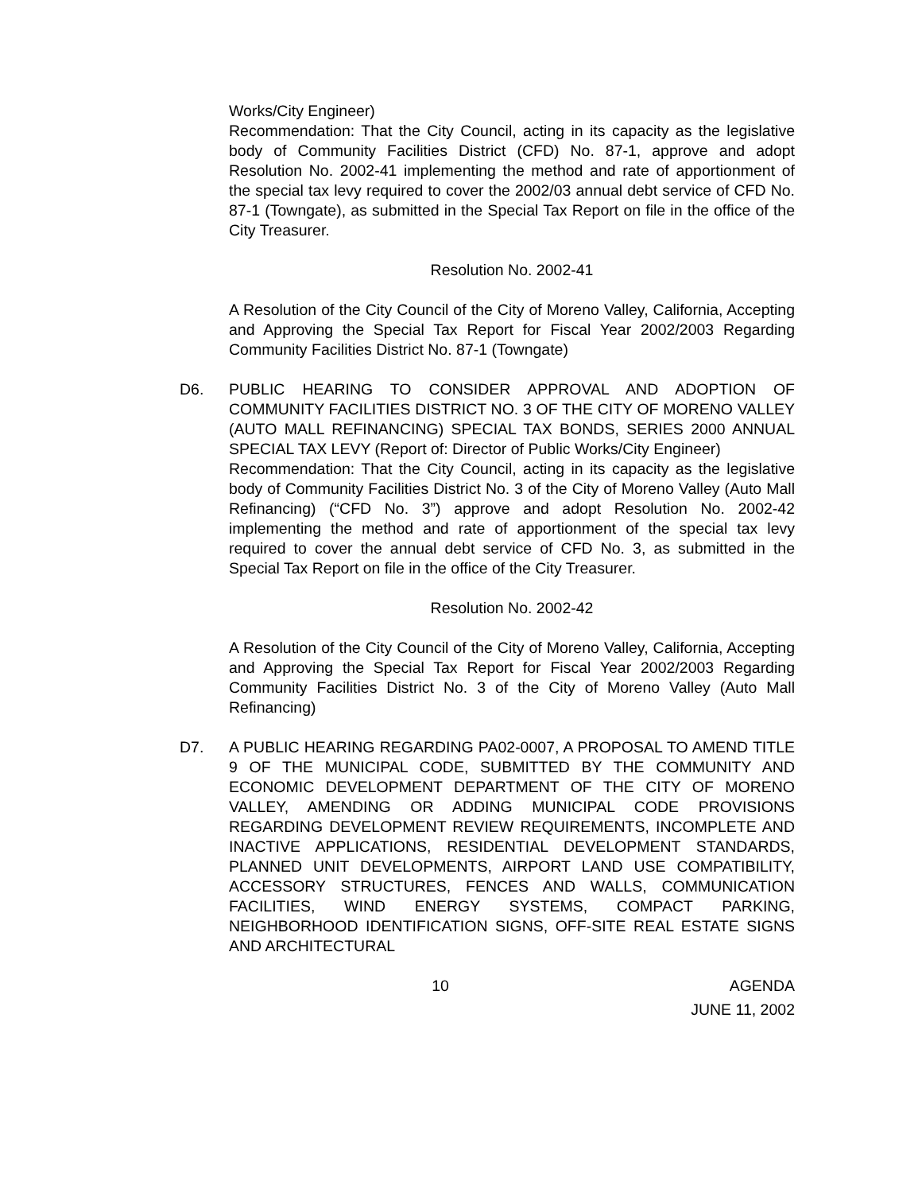Works/City Engineer)
Recommendation: That the City Council, acting in its capacity as the legislative body of Community Facilities District (CFD) No. 87-1, approve and adopt Resolution No. 2002-41 implementing the method and rate of apportionment of the special tax levy required to cover the 2002/03 annual debt service of CFD No. 87-1 (Towngate), as submitted in the Special Tax Report on file in the office of the City Treasurer.
Resolution No. 2002-41
A Resolution of the City Council of the City of Moreno Valley, California, Accepting and Approving the Special Tax Report for Fiscal Year 2002/2003 Regarding Community Facilities District No. 87-1 (Towngate)
D6. PUBLIC HEARING TO CONSIDER APPROVAL AND ADOPTION OF COMMUNITY FACILITIES DISTRICT NO. 3 OF THE CITY OF MORENO VALLEY (AUTO MALL REFINANCING) SPECIAL TAX BONDS, SERIES 2000 ANNUAL SPECIAL TAX LEVY (Report of: Director of Public Works/City Engineer)
Recommendation: That the City Council, acting in its capacity as the legislative body of Community Facilities District No. 3 of the City of Moreno Valley (Auto Mall Refinancing) (“CFD No. 3”) approve and adopt Resolution No. 2002-42 implementing the method and rate of apportionment of the special tax levy required to cover the annual debt service of CFD No. 3, as submitted in the Special Tax Report on file in the office of the City Treasurer.
Resolution No. 2002-42
A Resolution of the City Council of the City of Moreno Valley, California, Accepting and Approving the Special Tax Report for Fiscal Year 2002/2003 Regarding Community Facilities District No. 3 of the City of Moreno Valley (Auto Mall Refinancing)
D7. A PUBLIC HEARING REGARDING PA02-0007, A PROPOSAL TO AMEND TITLE 9 OF THE MUNICIPAL CODE, SUBMITTED BY THE COMMUNITY AND ECONOMIC DEVELOPMENT DEPARTMENT OF THE CITY OF MORENO VALLEY, AMENDING OR ADDING MUNICIPAL CODE PROVISIONS REGARDING DEVELOPMENT REVIEW REQUIREMENTS, INCOMPLETE AND INACTIVE APPLICATIONS, RESIDENTIAL DEVELOPMENT STANDARDS, PLANNED UNIT DEVELOPMENTS, AIRPORT LAND USE COMPATIBILITY, ACCESSORY STRUCTURES, FENCES AND WALLS, COMMUNICATION FACILITIES, WIND ENERGY SYSTEMS, COMPACT PARKING, NEIGHBORHOOD IDENTIFICATION SIGNS, OFF-SITE REAL ESTATE SIGNS AND ARCHITECTURAL
10 AGENDA
JUNE 11, 2002